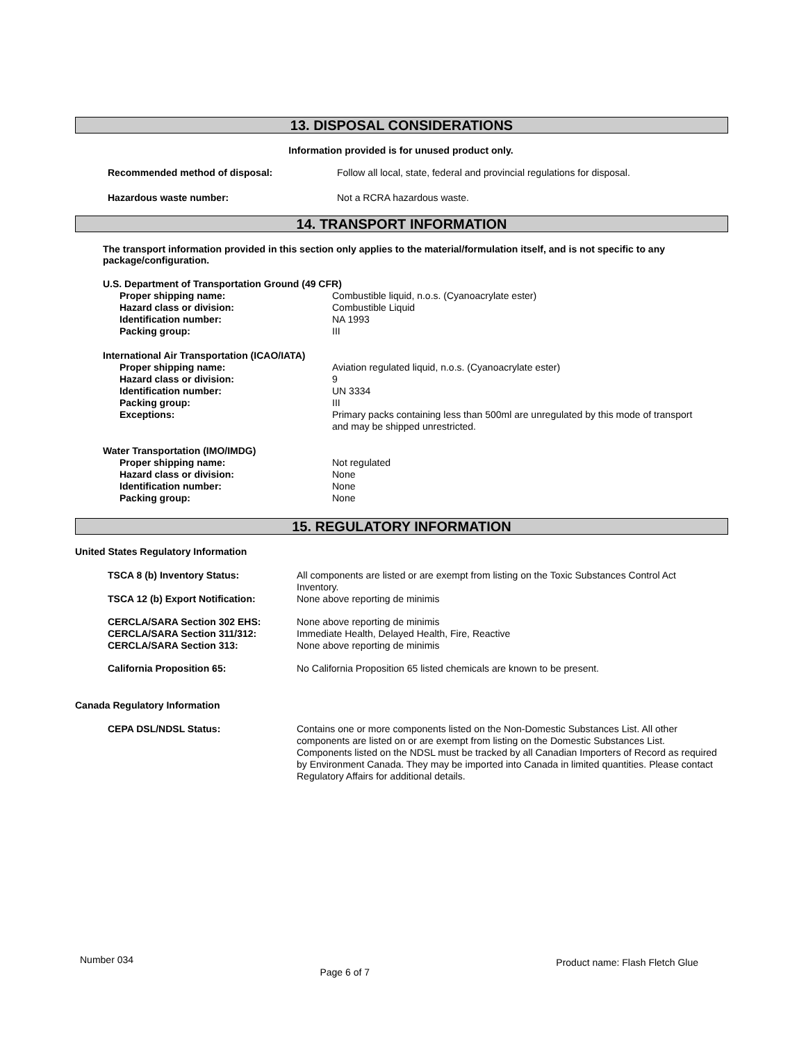13. DISPOSAL CONSIDERATIONS
Information provided is for unused product only.
Recommended method of disposal: Follow all local, state, federal and provincial regulations for disposal.
Hazardous waste number: Not a RCRA hazardous waste.
14. TRANSPORT INFORMATION
The transport information provided in this section only applies to the material/formulation itself, and is not specific to any package/configuration.
U.S. Department of Transportation Ground (49 CFR)
Proper shipping name: Combustible liquid, n.o.s. (Cyanoacrylate ester)
Hazard class or division: Combustible Liquid
Identification number: NA 1993
Packing group: III
International Air Transportation (ICAO/IATA)
Proper shipping name: Aviation regulated liquid, n.o.s. (Cyanoacrylate ester)
Hazard class or division: 9
Identification number: UN 3334
Packing group: III
Exceptions: Primary packs containing less than 500ml are unregulated by this mode of transport and may be shipped unrestricted.
Water Transportation (IMO/IMDG)
Proper shipping name: Not regulated
Hazard class or division: None
Identification number: None
Packing group: None
15. REGULATORY INFORMATION
United States Regulatory Information
TSCA 8 (b) Inventory Status: All components are listed or are exempt from listing on the Toxic Substances Control Act Inventory.
TSCA 12 (b) Export Notification: None above reporting de minimis
CERCLA/SARA Section 302 EHS: None above reporting de minimis
CERCLA/SARA Section 311/312: Immediate Health, Delayed Health, Fire, Reactive
CERCLA/SARA Section 313: None above reporting de minimis
California Proposition 65: No California Proposition 65 listed chemicals are known to be present.
Canada Regulatory Information
CEPA DSL/NDSL Status: Contains one or more components listed on the Non-Domestic Substances List. All other components are listed on or are exempt from listing on the Domestic Substances List. Components listed on the NDSL must be tracked by all Canadian Importers of Record as required by Environment Canada. They may be imported into Canada in limited quantities. Please contact Regulatory Affairs for additional details.
Number 034 Page 6 of 7 Product name: Flash Fletch Glue